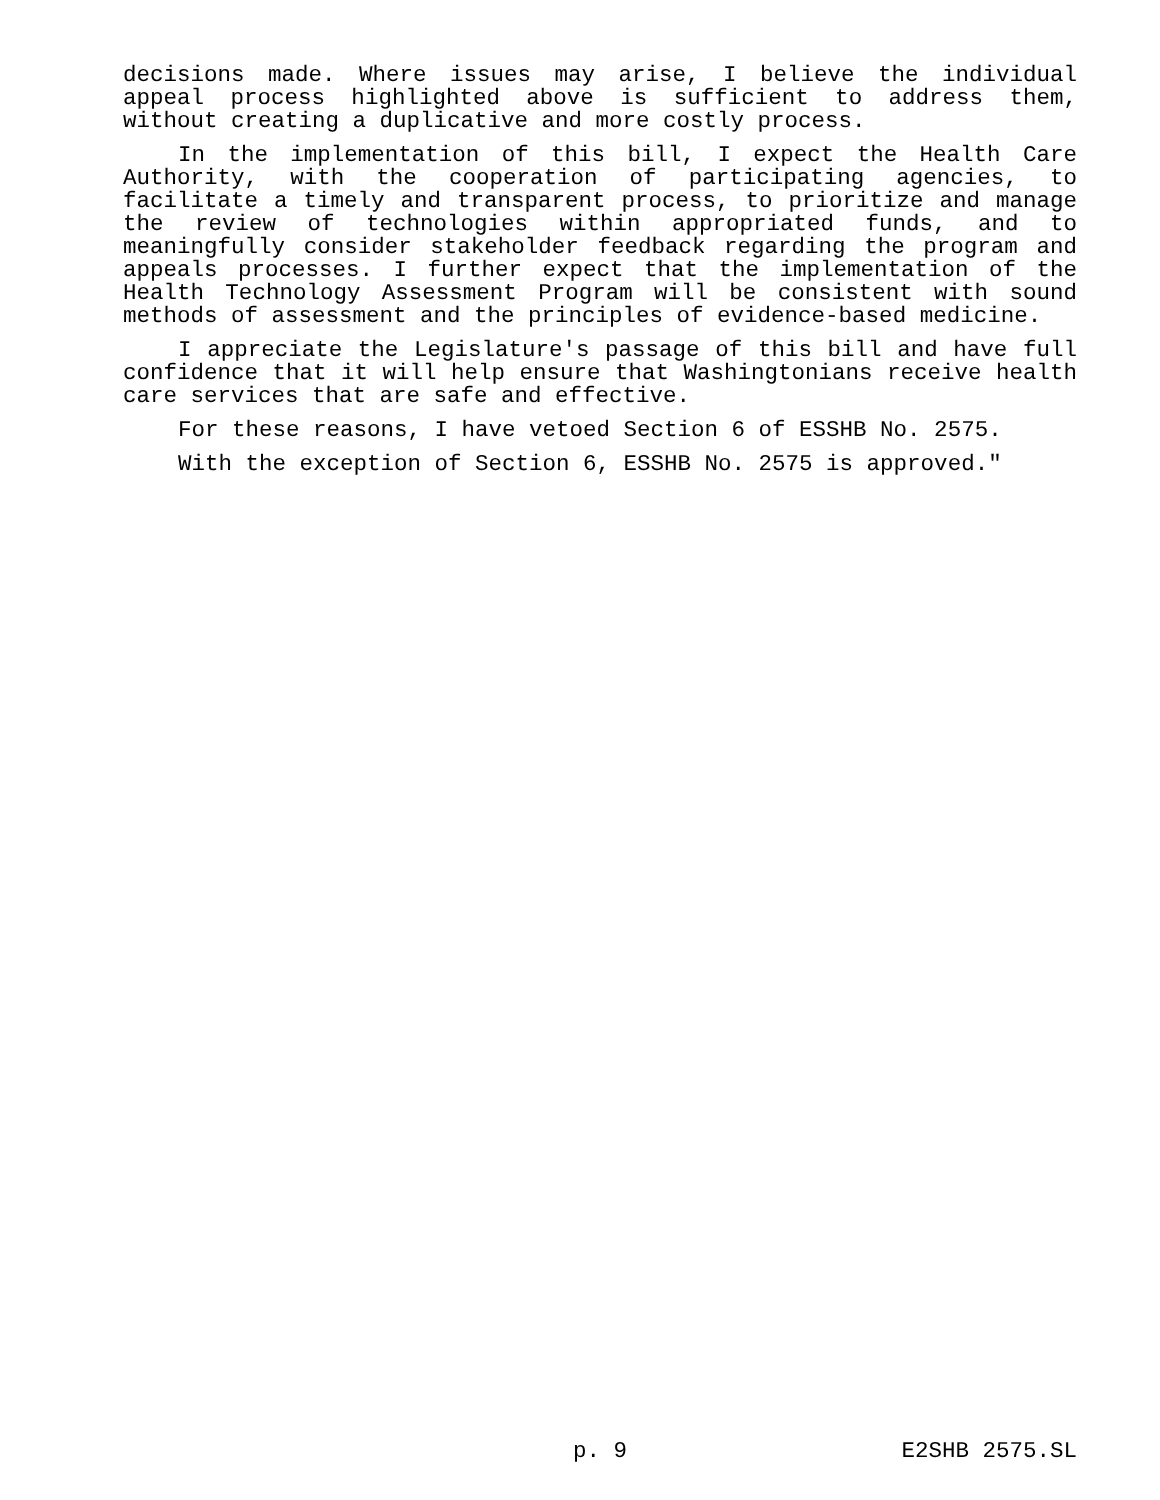decisions made. Where issues may arise, I believe the individual appeal process highlighted above is sufficient to address them, without creating a duplicative and more costly process.
In the implementation of this bill, I expect the Health Care Authority, with the cooperation of participating agencies, to facilitate a timely and transparent process, to prioritize and manage the review of technologies within appropriated funds, and to meaningfully consider stakeholder feedback regarding the program and appeals processes. I further expect that the implementation of the Health Technology Assessment Program will be consistent with sound methods of assessment and the principles of evidence-based medicine.
I appreciate the Legislature's passage of this bill and have full confidence that it will help ensure that Washingtonians receive health care services that are safe and effective.
For these reasons, I have vetoed Section 6 of ESSHB No. 2575.
With the exception of Section 6, ESSHB No. 2575 is approved."
p. 9 E2SHB 2575.SL